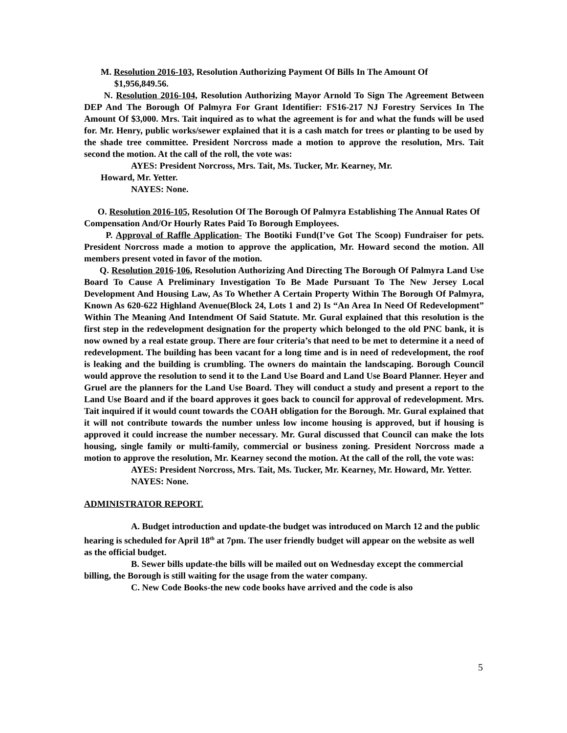M. Resolution 2016-103, Resolution Authorizing Payment Of Bills In The Amount Of
$1,956,849.56.
N. Resolution 2016-104, Resolution Authorizing Mayor Arnold To Sign The Agreement Between DEP And The Borough Of Palmyra For Grant Identifier: FS16-217 NJ Forestry Services In The Amount Of $3,000. Mrs. Tait inquired as to what the agreement is for and what the funds will be used for. Mr. Henry, public works/sewer explained that it is a cash match for trees or planting to be used by the shade tree committee. President Norcross made a motion to approve the resolution, Mrs. Tait second the motion. At the call of the roll, the vote was:
AYES: President Norcross, Mrs. Tait, Ms. Tucker, Mr. Kearney, Mr.
Howard, Mr. Yetter.
NAYES: None.
O. Resolution 2016-105, Resolution Of The Borough Of Palmyra Establishing The Annual Rates Of Compensation And/Or Hourly Rates Paid To Borough Employees.
P. Approval of Raffle Application- The Bootiki Fund(I’ve Got The Scoop) Fundraiser for pets. President Norcross made a motion to approve the application, Mr. Howard second the motion. All members present voted in favor of the motion.
Q. Resolution 2016-106, Resolution Authorizing And Directing The Borough Of Palmyra Land Use Board To Cause A Preliminary Investigation To Be Made Pursuant To The New Jersey Local Development And Housing Law, As To Whether A Certain Property Within The Borough Of Palmyra, Known As 620-622 Highland Avenue(Block 24, Lots 1 and 2) Is “An Area In Need Of Redevelopment” Within The Meaning And Intendment Of Said Statute. Mr. Gural explained that this resolution is the first step in the redevelopment designation for the property which belonged to the old PNC bank, it is now owned by a real estate group. There are four criteria’s that need to be met to determine it a need of redevelopment. The building has been vacant for a long time and is in need of redevelopment, the roof is leaking and the building is crumbling. The owners do maintain the landscaping. Borough Council would approve the resolution to send it to the Land Use Board and Land Use Board Planner. Heyer and Gruel are the planners for the Land Use Board. They will conduct a study and present a report to the Land Use Board and if the board approves it goes back to council for approval of redevelopment. Mrs. Tait inquired if it would count towards the COAH obligation for the Borough. Mr. Gural explained that it will not contribute towards the number unless low income housing is approved, but if housing is approved it could increase the number necessary. Mr. Gural discussed that Council can make the lots housing, single family or multi-family, commercial or business zoning. President Norcross made a motion to approve the resolution, Mr. Kearney second the motion. At the call of the roll, the vote was:
AYES: President Norcross, Mrs. Tait, Ms. Tucker, Mr. Kearney, Mr. Howard, Mr. Yetter.
NAYES: None.
ADMINISTRATOR REPORT.
A. Budget introduction and update-the budget was introduced on March 12 and the public hearing is scheduled for April 18<sup>th</sup> at 7pm. The user friendly budget will appear on the website as well as the official budget.
B. Sewer bills update-the bills will be mailed out on Wednesday except the commercial billing, the Borough is still waiting for the usage from the water company.
C. New Code Books-the new code books have arrived and the code is also
5